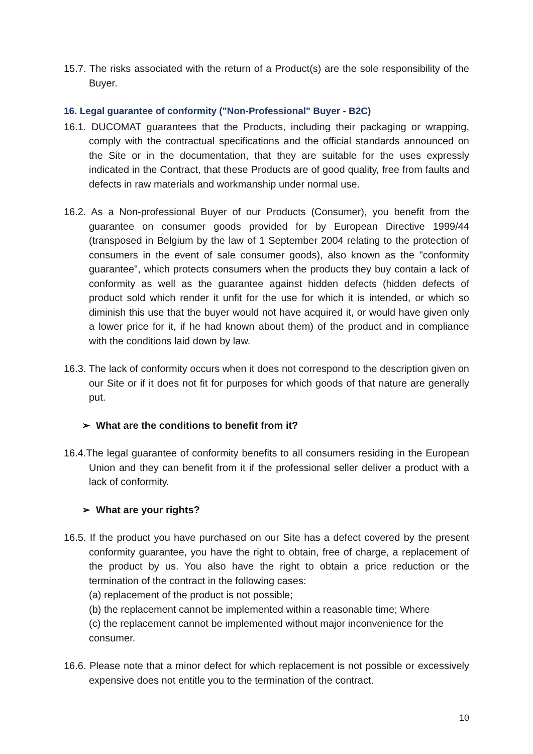15.7. The risks associated with the return of a Product(s) are the sole responsibility of the Buyer.
16. Legal guarantee of conformity ("Non-Professional" Buyer - B2C)
16.1. DUCOMAT guarantees that the Products, including their packaging or wrapping, comply with the contractual specifications and the official standards announced on the Site or in the documentation, that they are suitable for the uses expressly indicated in the Contract, that these Products are of good quality, free from faults and defects in raw materials and workmanship under normal use.
16.2. As a Non-professional Buyer of our Products (Consumer), you benefit from the guarantee on consumer goods provided for by European Directive 1999/44 (transposed in Belgium by the law of 1 September 2004 relating to the protection of consumers in the event of sale consumer goods), also known as the "conformity guarantee", which protects consumers when the products they buy contain a lack of conformity as well as the guarantee against hidden defects (hidden defects of product sold which render it unfit for the use for which it is intended, or which so diminish this use that the buyer would not have acquired it, or would have given only a lower price for it, if he had known about them) of the product and in compliance with the conditions laid down by law.
16.3. The lack of conformity occurs when it does not correspond to the description given on our Site or if it does not fit for purposes for which goods of that nature are generally put.
➢ What are the conditions to benefit from it?
16.4.The legal guarantee of conformity benefits to all consumers residing in the European Union and they can benefit from it if the professional seller deliver a product with a lack of conformity.
➢ What are your rights?
16.5. If the product you have purchased on our Site has a defect covered by the present conformity guarantee, you have the right to obtain, free of charge, a replacement of the product by us. You also have the right to obtain a price reduction or the termination of the contract in the following cases:
(a) replacement of the product is not possible;
(b) the replacement cannot be implemented within a reasonable time; Where
(c) the replacement cannot be implemented without major inconvenience for the consumer.
16.6. Please note that a minor defect for which replacement is not possible or excessively expensive does not entitle you to the termination of the contract.
10